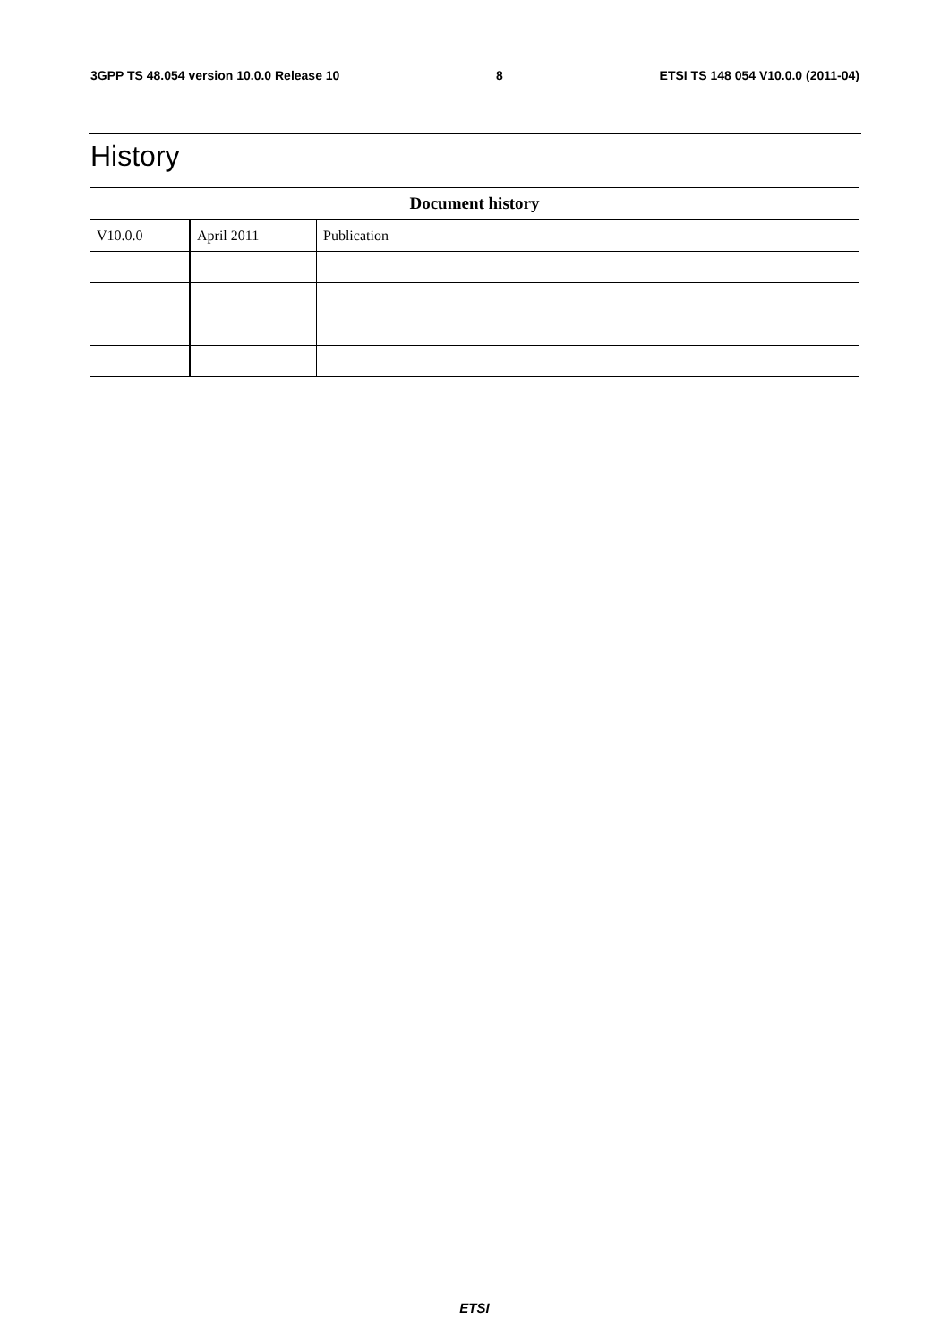3GPP TS 48.054 version 10.0.0 Release 10 8 ETSI TS 148 054 V10.0.0 (2011-04)
History
| Document history | | |
| --- | --- | --- |
| V10.0.0 | April 2011 | Publication |
ETSI